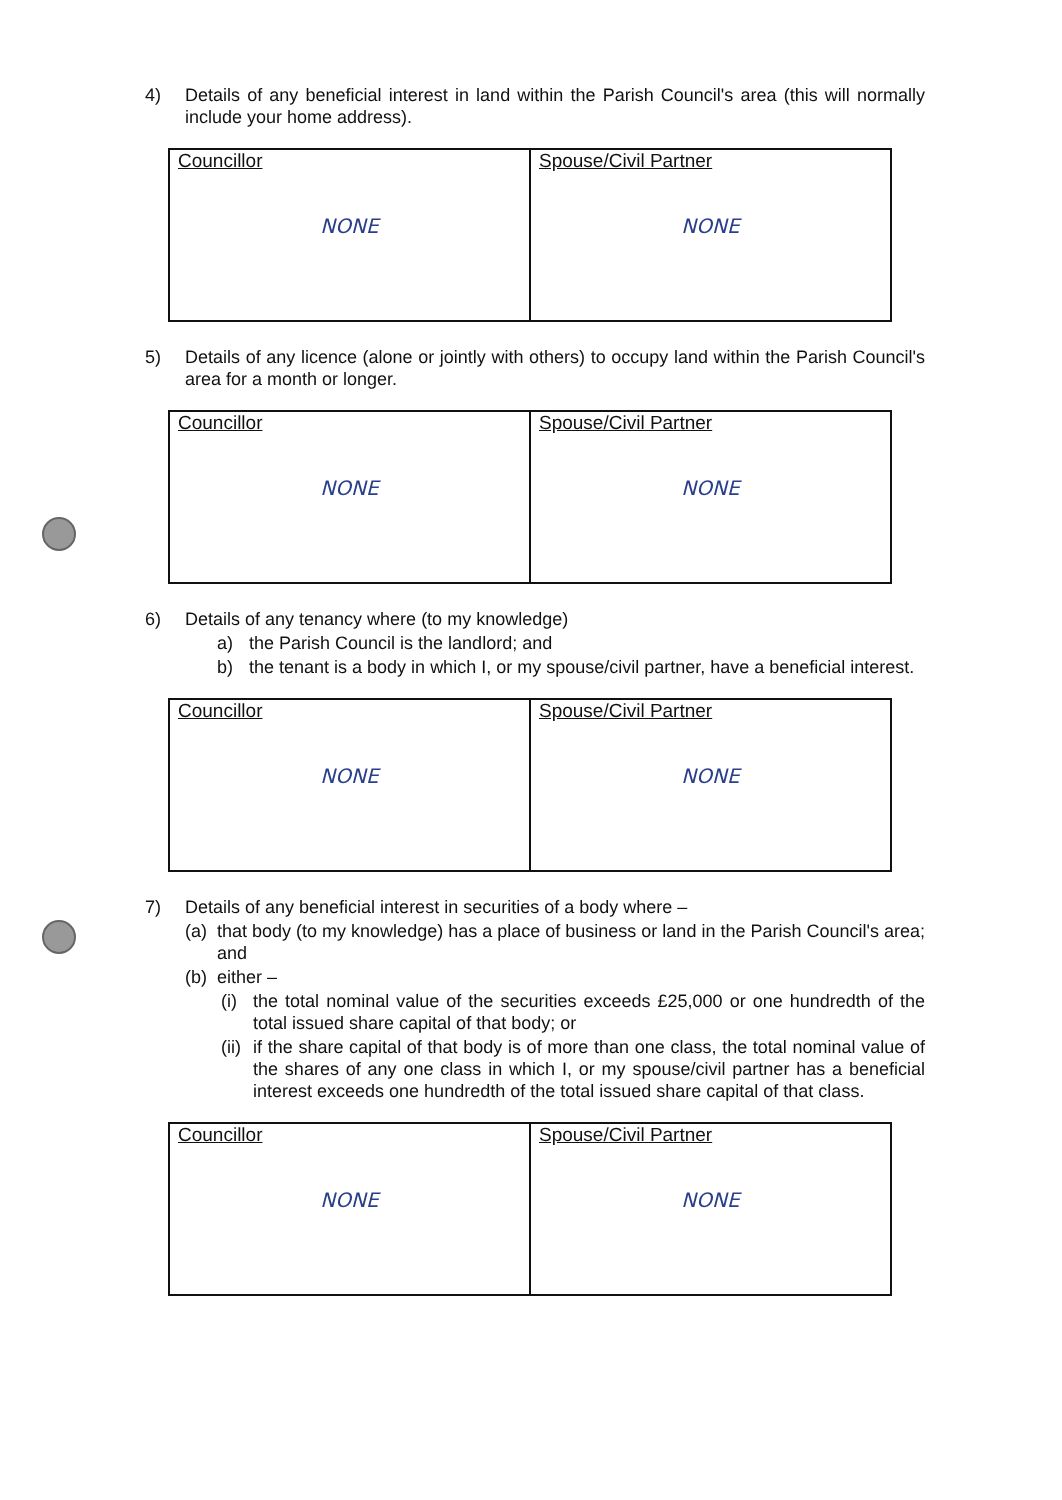4) Details of any beneficial interest in land within the Parish Council's area (this will normally include your home address).
| Councillor NONE | Spouse/Civil Partner NONE |
5) Details of any licence (alone or jointly with others) to occupy land within the Parish Council's area for a month or longer.
| Councillor NONE | Spouse/Civil Partner NONE |
6) Details of any tenancy where (to my knowledge)
a) the Parish Council is the landlord; and
b) the tenant is a body in which I, or my spouse/civil partner, have a beneficial interest.
| Councillor NONE | Spouse/Civil Partner NONE |
7) Details of any beneficial interest in securities of a body where –
(a) that body (to my knowledge) has a place of business or land in the Parish Council's area; and
(b) either –
(i) the total nominal value of the securities exceeds £25,000 or one hundredth of the total issued share capital of that body; or
(ii) if the share capital of that body is of more than one class, the total nominal value of the shares of any one class in which I, or my spouse/civil partner has a beneficial interest exceeds one hundredth of the total issued share capital of that class.
| Councillor NONE | Spouse/Civil Partner NONE |